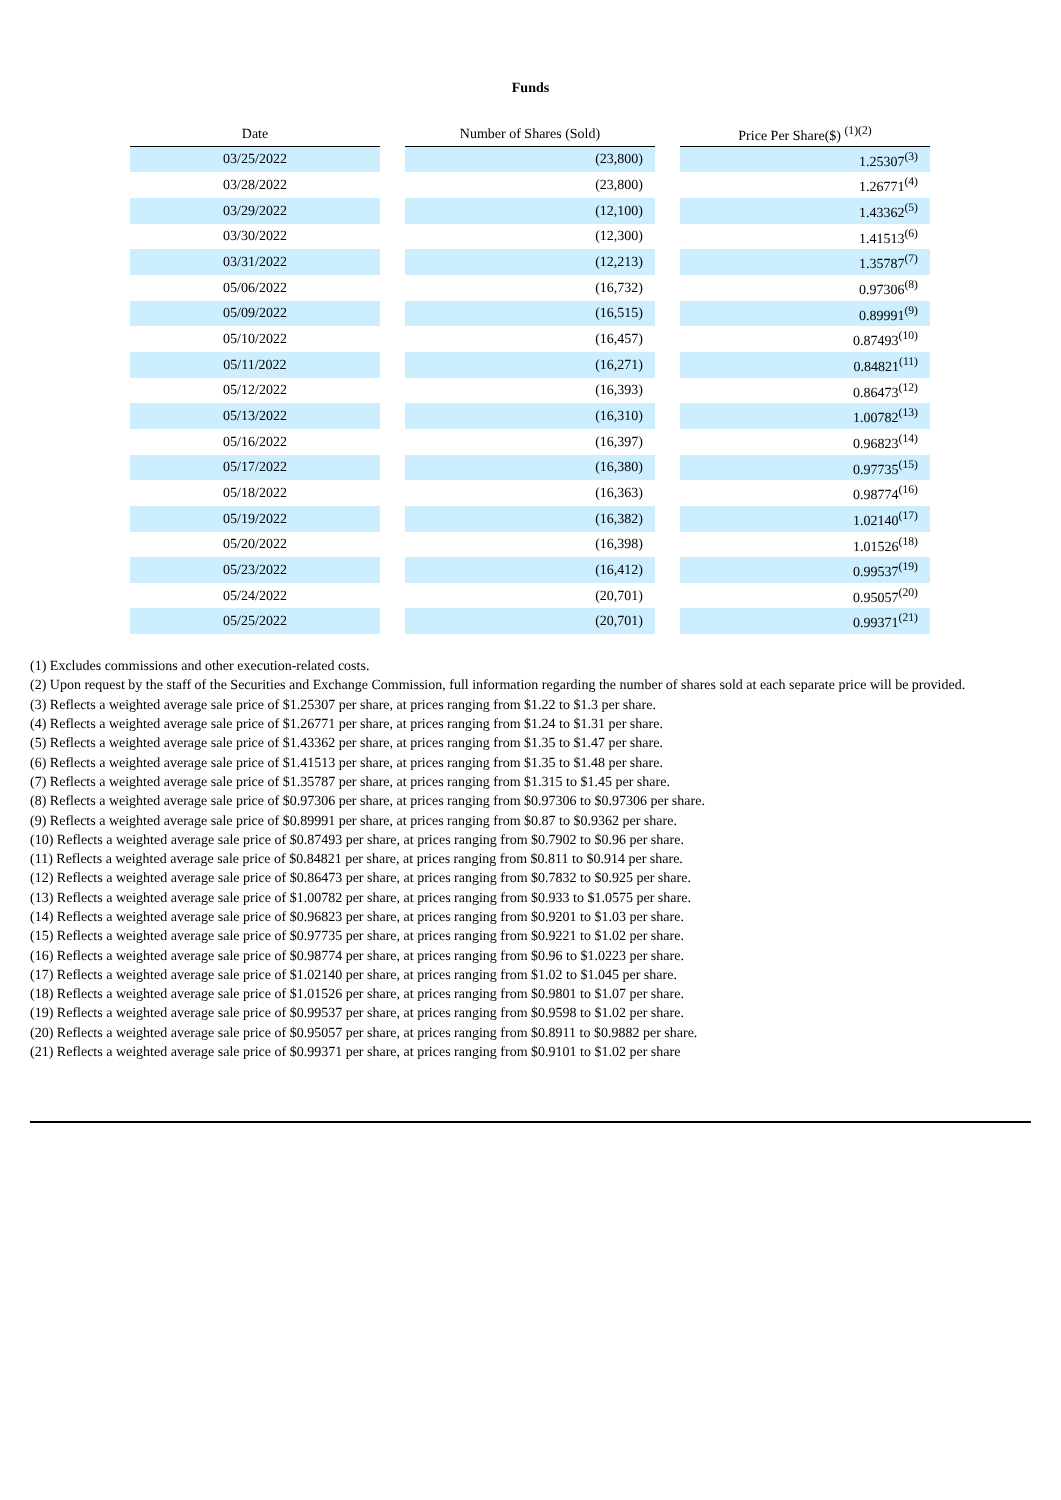Funds
| Date | | Number of Shares (Sold) | | Price Per Share($) <sup>(1)(2)</sup> |
| --- | --- | --- | --- | --- |
| 03/25/2022 | | (23,800) | | 1.25307<sup>(3)</sup> |
| 03/28/2022 | | (23,800) | | 1.26771<sup>(4)</sup> |
| 03/29/2022 | | (12,100) | | 1.43362<sup>(5)</sup> |
| 03/30/2022 | | (12,300) | | 1.41513<sup>(6)</sup> |
| 03/31/2022 | | (12,213) | | 1.35787<sup>(7)</sup> |
| 05/06/2022 | | (16,732) | | 0.97306<sup>(8)</sup> |
| 05/09/2022 | | (16,515) | | 0.89991<sup>(9)</sup> |
| 05/10/2022 | | (16,457) | | 0.87493<sup>(10)</sup> |
| 05/11/2022 | | (16,271) | | 0.84821<sup>(11)</sup> |
| 05/12/2022 | | (16,393) | | 0.86473<sup>(12)</sup> |
| 05/13/2022 | | (16,310) | | 1.00782<sup>(13)</sup> |
| 05/16/2022 | | (16,397) | | 0.96823<sup>(14)</sup> |
| 05/17/2022 | | (16,380) | | 0.97735<sup>(15)</sup> |
| 05/18/2022 | | (16,363) | | 0.98774<sup>(16)</sup> |
| 05/19/2022 | | (16,382) | | 1.02140<sup>(17)</sup> |
| 05/20/2022 | | (16,398) | | 1.01526<sup>(18)</sup> |
| 05/23/2022 | | (16,412) | | 0.99537<sup>(19)</sup> |
| 05/24/2022 | | (20,701) | | 0.95057<sup>(20)</sup> |
| 05/25/2022 | | (20,701) | | 0.99371<sup>(21)</sup> |
(1) Excludes commissions and other execution-related costs.
(2) Upon request by the staff of the Securities and Exchange Commission, full information regarding the number of shares sold at each separate price will be provided.
(3) Reflects a weighted average sale price of $1.25307 per share, at prices ranging from $1.22 to $1.3 per share.
(4) Reflects a weighted average sale price of $1.26771 per share, at prices ranging from $1.24 to $1.31 per share.
(5) Reflects a weighted average sale price of $1.43362 per share, at prices ranging from $1.35 to $1.47 per share.
(6) Reflects a weighted average sale price of $1.41513 per share, at prices ranging from $1.35 to $1.48 per share.
(7) Reflects a weighted average sale price of $1.35787 per share, at prices ranging from $1.315 to $1.45 per share.
(8) Reflects a weighted average sale price of $0.97306 per share, at prices ranging from $0.97306 to $0.97306 per share.
(9) Reflects a weighted average sale price of $0.89991 per share, at prices ranging from $0.87 to $0.9362 per share.
(10) Reflects a weighted average sale price of $0.87493 per share, at prices ranging from $0.7902 to $0.96 per share.
(11) Reflects a weighted average sale price of $0.84821 per share, at prices ranging from $0.811 to $0.914 per share.
(12) Reflects a weighted average sale price of $0.86473 per share, at prices ranging from $0.7832 to $0.925 per share.
(13) Reflects a weighted average sale price of $1.00782 per share, at prices ranging from $0.933 to $1.0575 per share.
(14) Reflects a weighted average sale price of $0.96823 per share, at prices ranging from $0.9201 to $1.03 per share.
(15) Reflects a weighted average sale price of $0.97735 per share, at prices ranging from $0.9221 to $1.02 per share.
(16) Reflects a weighted average sale price of $0.98774 per share, at prices ranging from $0.96 to $1.0223 per share.
(17) Reflects a weighted average sale price of $1.02140 per share, at prices ranging from $1.02 to $1.045 per share.
(18) Reflects a weighted average sale price of $1.01526 per share, at prices ranging from $0.9801 to $1.07 per share.
(19) Reflects a weighted average sale price of $0.99537 per share, at prices ranging from $0.9598 to $1.02 per share.
(20) Reflects a weighted average sale price of $0.95057 per share, at prices ranging from $0.8911 to $0.9882 per share.
(21) Reflects a weighted average sale price of $0.99371 per share, at prices ranging from $0.9101 to $1.02 per share